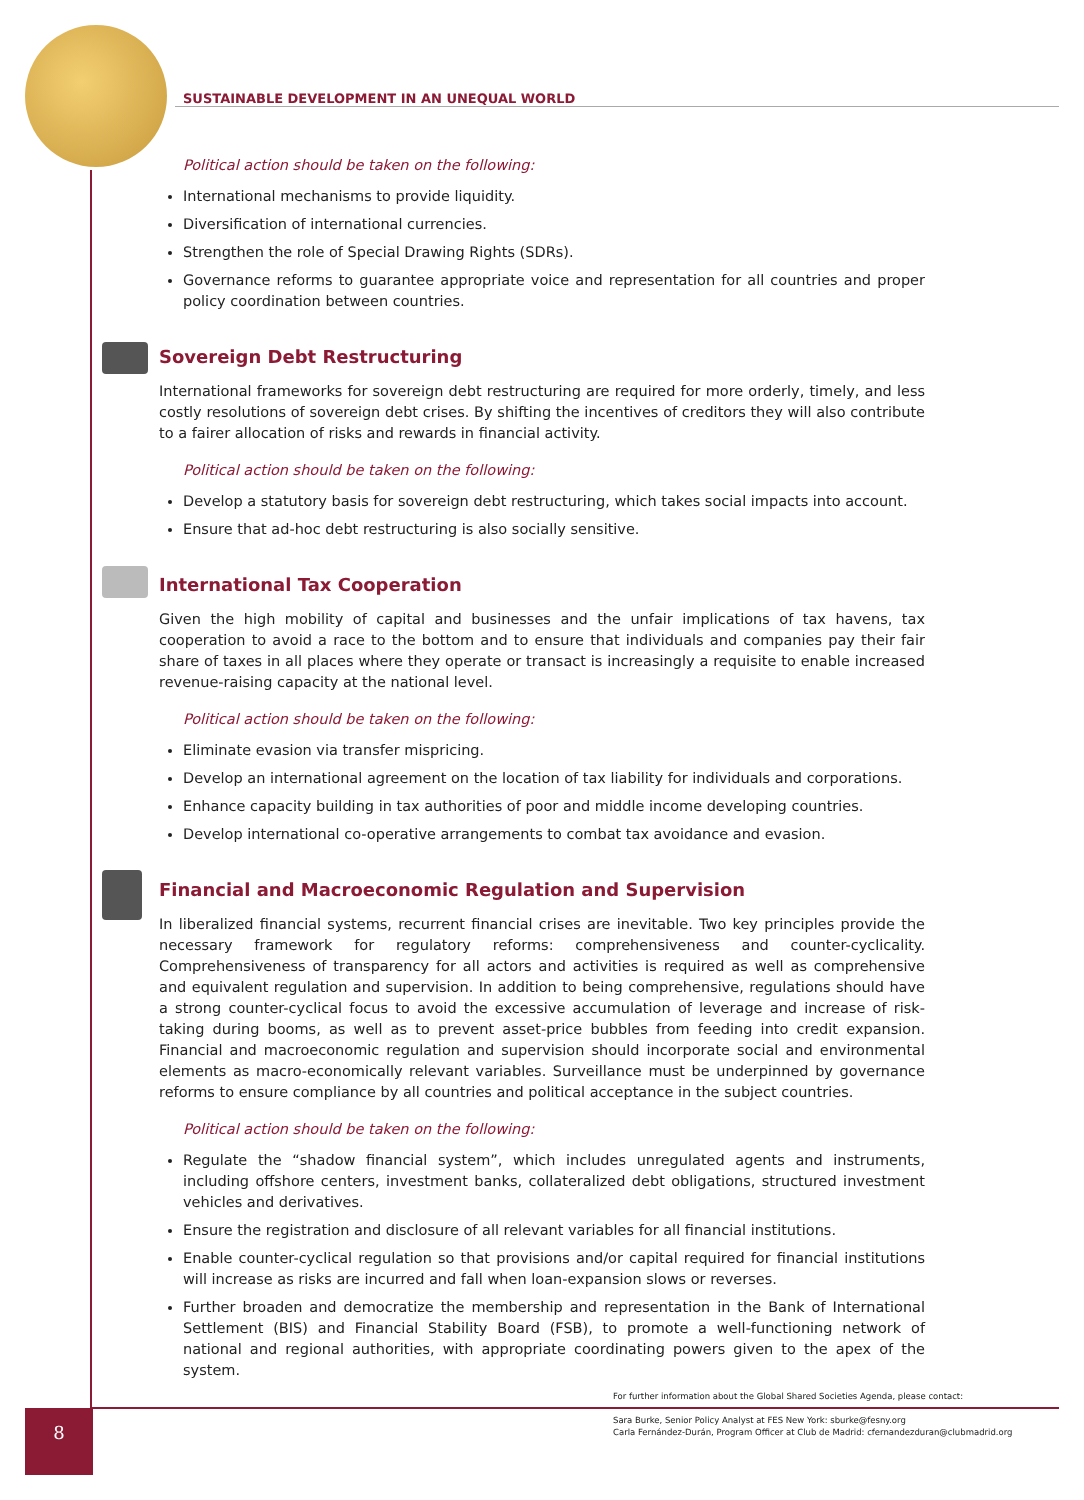SUSTAINABLE DEVELOPMENT IN AN UNEQUAL WORLD
Political action should be taken on the following:
International mechanisms to provide liquidity.
Diversification of international currencies.
Strengthen the role of Special Drawing Rights (SDRs).
Governance reforms to guarantee appropriate voice and representation for all countries and proper policy coordination between countries.
Sovereign Debt Restructuring
International frameworks for sovereign debt restructuring are required for more orderly, timely, and less costly resolutions of sovereign debt crises. By shifting the incentives of creditors they will also contribute to a fairer allocation of risks and rewards in financial activity.
Political action should be taken on the following:
Develop a statutory basis for sovereign debt restructuring, which takes social impacts into account.
Ensure that ad-hoc debt restructuring is also socially sensitive.
International Tax Cooperation
Given the high mobility of capital and businesses and the unfair implications of tax havens, tax cooperation to avoid a race to the bottom and to ensure that individuals and companies pay their fair share of taxes in all places where they operate or transact is increasingly a requisite to enable increased revenue-raising capacity at the national level.
Political action should be taken on the following:
Eliminate evasion via transfer mispricing.
Develop an international agreement on the location of tax liability for individuals and corporations.
Enhance capacity building in tax authorities of poor and middle income developing countries.
Develop international co-operative arrangements to combat tax avoidance and evasion.
Financial and Macroeconomic Regulation and Supervision
In liberalized financial systems, recurrent financial crises are inevitable. Two key principles provide the necessary framework for regulatory reforms: comprehensiveness and counter-cyclicality. Comprehensiveness of transparency for all actors and activities is required as well as comprehensive and equivalent regulation and supervision. In addition to being comprehensive, regulations should have a strong counter-cyclical focus to avoid the excessive accumulation of leverage and increase of risk-taking during booms, as well as to prevent asset-price bubbles from feeding into credit expansion. Financial and macroeconomic regulation and supervision should incorporate social and environmental elements as macro-economically relevant variables. Surveillance must be underpinned by governance reforms to ensure compliance by all countries and political acceptance in the subject countries.
Political action should be taken on the following:
Regulate the “shadow financial system”, which includes unregulated agents and instruments, including offshore centers, investment banks, collateralized debt obligations, structured investment vehicles and derivatives.
Ensure the registration and disclosure of all relevant variables for all financial institutions.
Enable counter-cyclical regulation so that provisions and/or capital required for financial institutions will increase as risks are incurred and fall when loan-expansion slows or reverses.
Further broaden and democratize the membership and representation in the Bank of International Settlement (BIS) and Financial Stability Board (FSB), to promote a well-functioning network of national and regional authorities, with appropriate coordinating powers given to the apex of the system.
For further information about the Global Shared Societies Agenda, please contact:
Sara Burke, Senior Policy Analyst at FES New York: sburke@fesny.org
Carla Fernández-Durán, Program Officer at Club de Madrid: cfernandezduran@clubmadrid.org
8